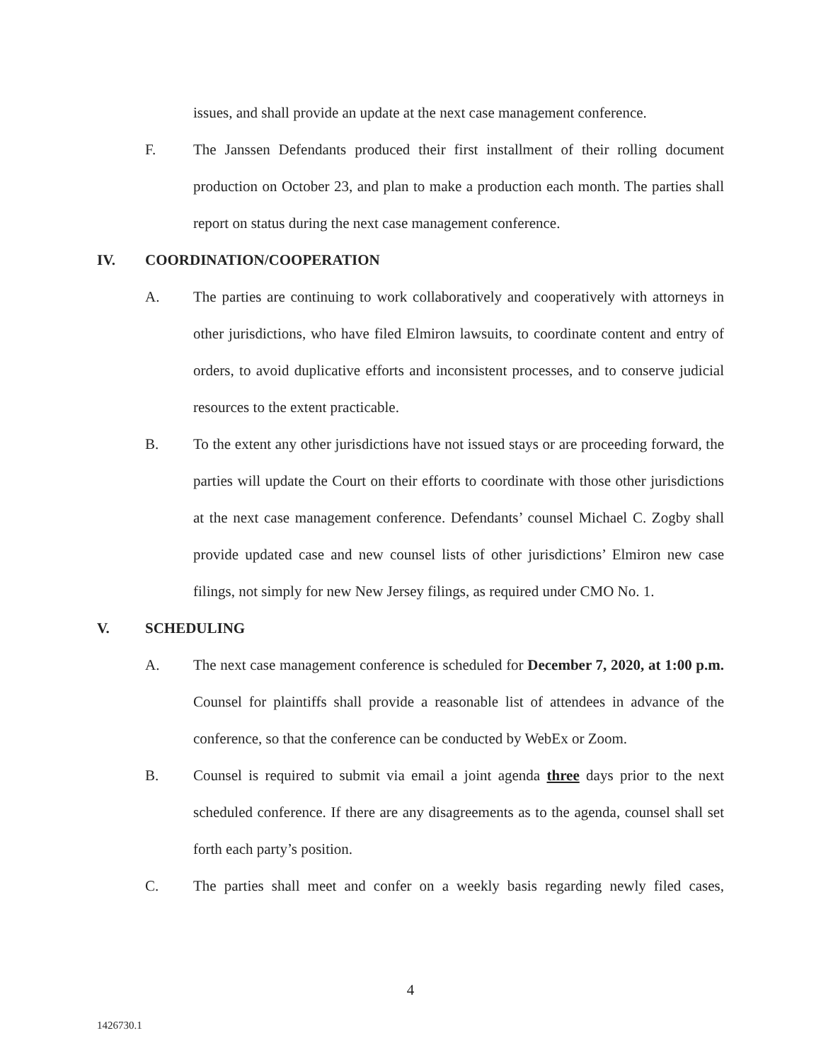issues, and shall provide an update at the next case management conference.
F. The Janssen Defendants produced their first installment of their rolling document production on October 23, and plan to make a production each month. The parties shall report on status during the next case management conference.
IV. COORDINATION/COOPERATION
A. The parties are continuing to work collaboratively and cooperatively with attorneys in other jurisdictions, who have filed Elmiron lawsuits, to coordinate content and entry of orders, to avoid duplicative efforts and inconsistent processes, and to conserve judicial resources to the extent practicable.
B. To the extent any other jurisdictions have not issued stays or are proceeding forward, the parties will update the Court on their efforts to coordinate with those other jurisdictions at the next case management conference. Defendants’ counsel Michael C. Zogby shall provide updated case and new counsel lists of other jurisdictions’ Elmiron new case filings, not simply for new New Jersey filings, as required under CMO No. 1.
V. SCHEDULING
A. The next case management conference is scheduled for December 7, 2020, at 1:00 p.m. Counsel for plaintiffs shall provide a reasonable list of attendees in advance of the conference, so that the conference can be conducted by WebEx or Zoom.
B. Counsel is required to submit via email a joint agenda three days prior to the next scheduled conference. If there are any disagreements as to the agenda, counsel shall set forth each party’s position.
C. The parties shall meet and confer on a weekly basis regarding newly filed cases,
4
1426730.1